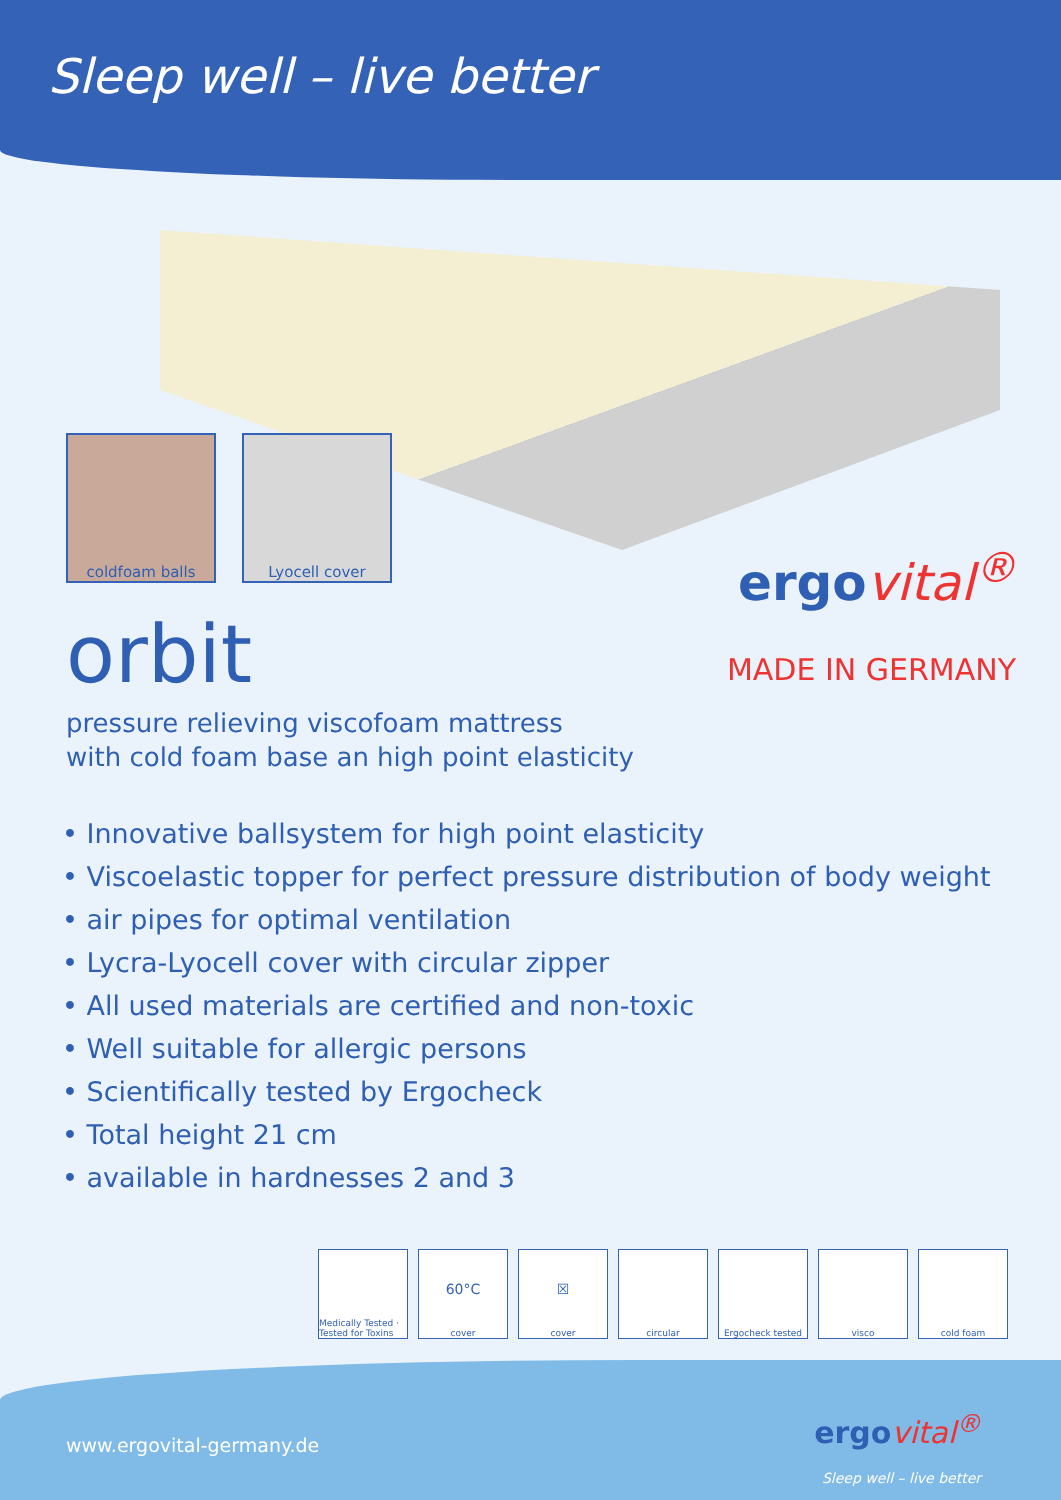Sleep well – live better
coldfoam balls Lyocell cover
orbit
ergovital<sup>®</sup>
MADE IN GERMANY
pressure relieving viscofoam mattress
with cold foam base an high point elasticity
• Innovative ballsystem for high point elasticity
• Viscoelastic topper for perfect pressure distribution of body weight
• air pipes for optimal ventilation
• Lycra-Lyocell cover with circular zipper
• All used materials are certified and non-toxic
• Well suitable for allergic persons
• Scientifically tested by Ergocheck
• Total height 21 cm
• available in hardnesses 2 and 3
Medically Tested · Tested for Toxins
60°C
cover
☒
cover
circular Ergocheck tested visco cold foam
www.ergovital-germany.de
ergovital<sup>®</sup>
Sleep well – live better